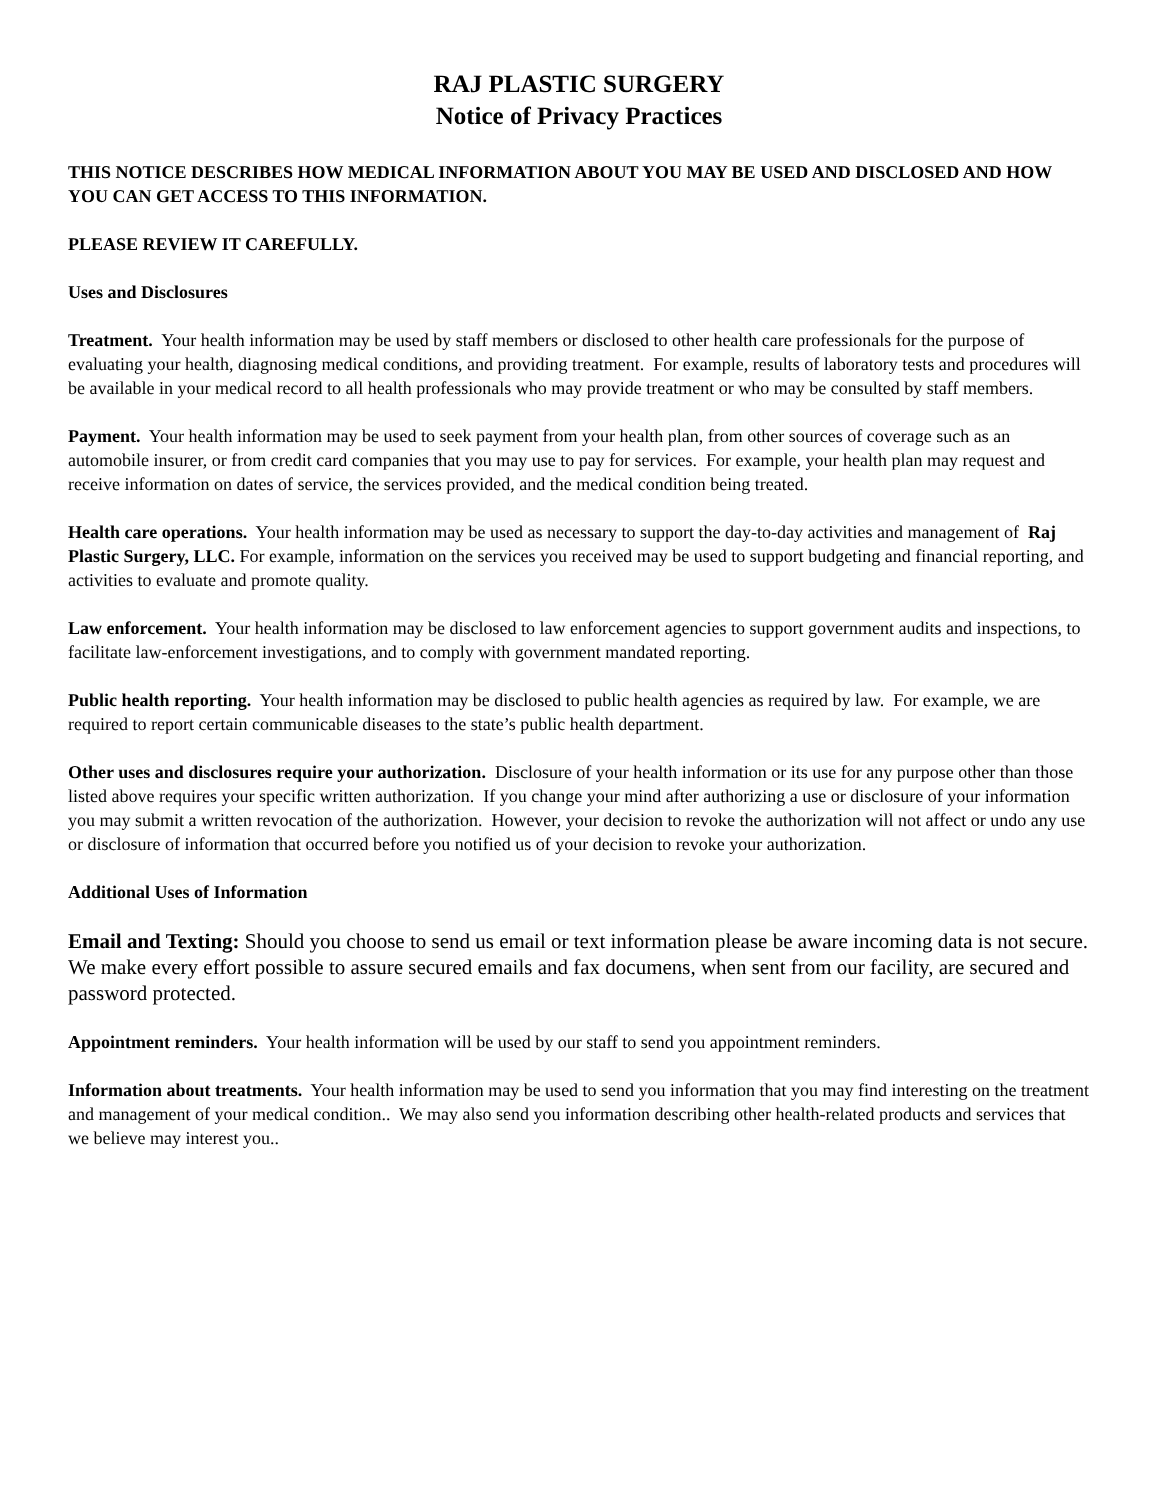RAJ PLASTIC SURGERY
Notice of Privacy Practices
THIS NOTICE DESCRIBES HOW MEDICAL INFORMATION ABOUT YOU MAY BE USED AND DISCLOSED AND HOW YOU CAN GET ACCESS TO THIS INFORMATION.
PLEASE REVIEW IT CAREFULLY.
Uses and Disclosures
Treatment. Your health information may be used by staff members or disclosed to other health care professionals for the purpose of evaluating your health, diagnosing medical conditions, and providing treatment. For example, results of laboratory tests and procedures will be available in your medical record to all health professionals who may provide treatment or who may be consulted by staff members.
Payment. Your health information may be used to seek payment from your health plan, from other sources of coverage such as an automobile insurer, or from credit card companies that you may use to pay for services. For example, your health plan may request and receive information on dates of service, the services provided, and the medical condition being treated.
Health care operations. Your health information may be used as necessary to support the day-to-day activities and management of Raj Plastic Surgery, LLC. For example, information on the services you received may be used to support budgeting and financial reporting, and activities to evaluate and promote quality.
Law enforcement. Your health information may be disclosed to law enforcement agencies to support government audits and inspections, to facilitate law-enforcement investigations, and to comply with government mandated reporting.
Public health reporting. Your health information may be disclosed to public health agencies as required by law. For example, we are required to report certain communicable diseases to the state’s public health department.
Other uses and disclosures require your authorization. Disclosure of your health information or its use for any purpose other than those listed above requires your specific written authorization. If you change your mind after authorizing a use or disclosure of your information you may submit a written revocation of the authorization. However, your decision to revoke the authorization will not affect or undo any use or disclosure of information that occurred before you notified us of your decision to revoke your authorization.
Additional Uses of Information
Email and Texting: Should you choose to send us email or text information please be aware incoming data is not secure. We make every effort possible to assure secured emails and fax documens, when sent from our facility, are secured and password protected.
Appointment reminders. Your health information will be used by our staff to send you appointment reminders.
Information about treatments. Your health information may be used to send you information that you may find interesting on the treatment and management of your medical condition.. We may also send you information describing other health-related products and services that we believe may interest you..